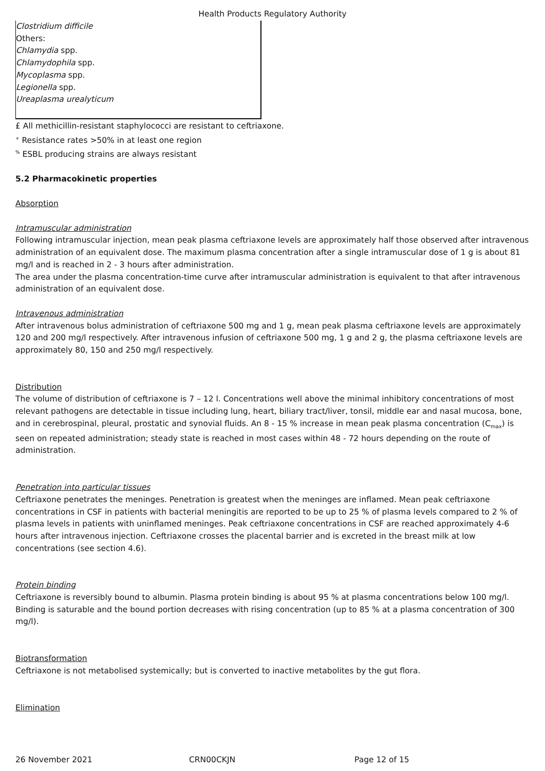Health Products Regulatory Authority
| Clostridium difficile Others: Chlamydia spp. Chlamydophila spp. Mycoplasma spp. Legionella spp. Ureaplasma urealyticum |
£ All methicillin-resistant staphylococci are resistant to ceftriaxone.
<sup>+</sup> Resistance rates >50% in at least one region
<sup>%</sup> ESBL producing strains are always resistant
5.2 Pharmacokinetic properties
Absorption
Intramuscular administration
Following intramuscular injection, mean peak plasma ceftriaxone levels are approximately half those observed after intravenous administration of an equivalent dose. The maximum plasma concentration after a single intramuscular dose of 1 g is about 81 mg/l and is reached in 2 - 3 hours after administration.
The area under the plasma concentration-time curve after intramuscular administration is equivalent to that after intravenous administration of an equivalent dose.
Intravenous administration
After intravenous bolus administration of ceftriaxone 500 mg and 1 g, mean peak plasma ceftriaxone levels are approximately 120 and 200 mg/l respectively. After intravenous infusion of ceftriaxone 500 mg, 1 g and 2 g, the plasma ceftriaxone levels are approximately 80, 150 and 250 mg/l respectively.
Distribution
The volume of distribution of ceftriaxone is 7 – 12 l. Concentrations well above the minimal inhibitory concentrations of most relevant pathogens are detectable in tissue including lung, heart, biliary tract/liver, tonsil, middle ear and nasal mucosa, bone, and in cerebrospinal, pleural, prostatic and synovial fluids. An 8 - 15 % increase in mean peak plasma concentration (C<sub>max</sub>) is seen on repeated administration; steady state is reached in most cases within 48 - 72 hours depending on the route of administration.
Penetration into particular tissues
Ceftriaxone penetrates the meninges. Penetration is greatest when the meninges are inflamed. Mean peak ceftriaxone concentrations in CSF in patients with bacterial meningitis are reported to be up to 25 % of plasma levels compared to 2 % of plasma levels in patients with uninflamed meninges. Peak ceftriaxone concentrations in CSF are reached approximately 4-6 hours after intravenous injection. Ceftriaxone crosses the placental barrier and is excreted in the breast milk at low concentrations (see section 4.6).
Protein binding
Ceftriaxone is reversibly bound to albumin. Plasma protein binding is about 95 % at plasma concentrations below 100 mg/l. Binding is saturable and the bound portion decreases with rising concentration (up to 85 % at a plasma concentration of 300 mg/l).
Biotransformation
Ceftriaxone is not metabolised systemically; but is converted to inactive metabolites by the gut flora.
Elimination
26 November 2021 CRN00CKJN Page 12 of 15